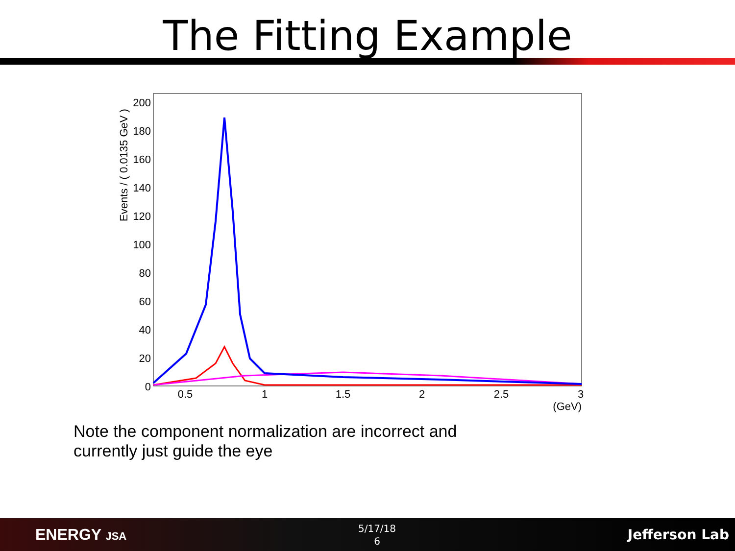The Fitting Example
Events / ( 0.0135 GeV )
200
180
160
140
120
100
80
60
40
20
0
0.5
1
1.5
2
2.5
3
(GeV)
Note the component normalization are incorrect and
currently just guide the eye
ENERGY JSA
5/17/18
6
Jefferson Lab